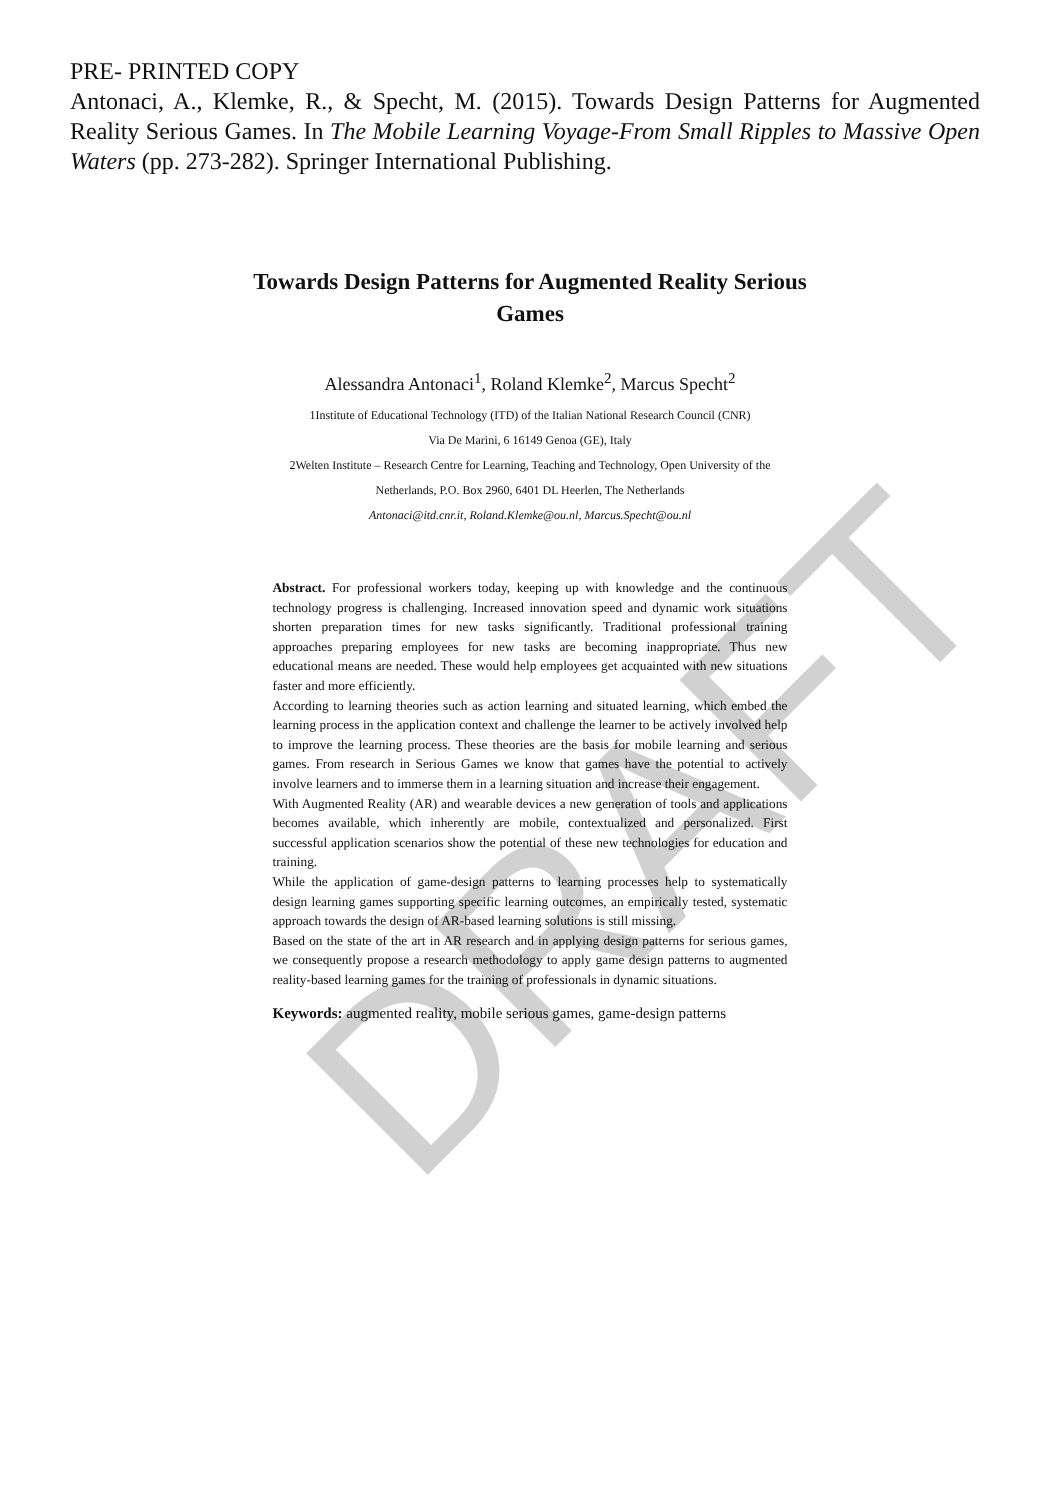PRE- PRINTED COPY
Antonaci, A., Klemke, R., & Specht, M. (2015). Towards Design Patterns for Augmented Reality Serious Games. In The Mobile Learning Voyage-From Small Ripples to Massive Open Waters (pp. 273-282). Springer International Publishing.
Towards Design Patterns for Augmented Reality Serious Games
Alessandra Antonaci<sup>1</sup>, Roland Klemke<sup>2</sup>, Marcus Specht<sup>2</sup>
1Institute of Educational Technology (ITD) of the Italian National Research Council (CNR)
Via De Marini, 6 16149 Genoa (GE), Italy
2Welten Institute – Research Centre for Learning, Teaching and Technology, Open University of the
Netherlands, P.O. Box 2960, 6401 DL Heerlen, The Netherlands
Antonaci@itd.cnr.it, Roland.Klemke@ou.nl, Marcus.Specht@ou.nl
Abstract. For professional workers today, keeping up with knowledge and the continuous technology progress is challenging. Increased innovation speed and dynamic work situations shorten preparation times for new tasks significantly. Traditional professional training approaches preparing employees for new tasks are becoming inappropriate. Thus new educational means are needed. These would help employees get acquainted with new situations faster and more efficiently.
According to learning theories such as action learning and situated learning, which embed the learning process in the application context and challenge the learner to be actively involved help to improve the learning process. These theories are the basis for mobile learning and serious games. From research in Serious Games we know that games have the potential to actively involve learners and to immerse them in a learning situation and increase their engagement.
With Augmented Reality (AR) and wearable devices a new generation of tools and applications becomes available, which inherently are mobile, contextualized and personalized. First successful application scenarios show the potential of these new technologies for education and training.
While the application of game-design patterns to learning processes help to systematically design learning games supporting specific learning outcomes, an empirically tested, systematic approach towards the design of AR-based learning solutions is still missing.
Based on the state of the art in AR research and in applying design patterns for serious games, we consequently propose a research methodology to apply game design patterns to augmented reality-based learning games for the training of professionals in dynamic situations.
Keywords: augmented reality, mobile serious games, game-design patterns
DRAFT